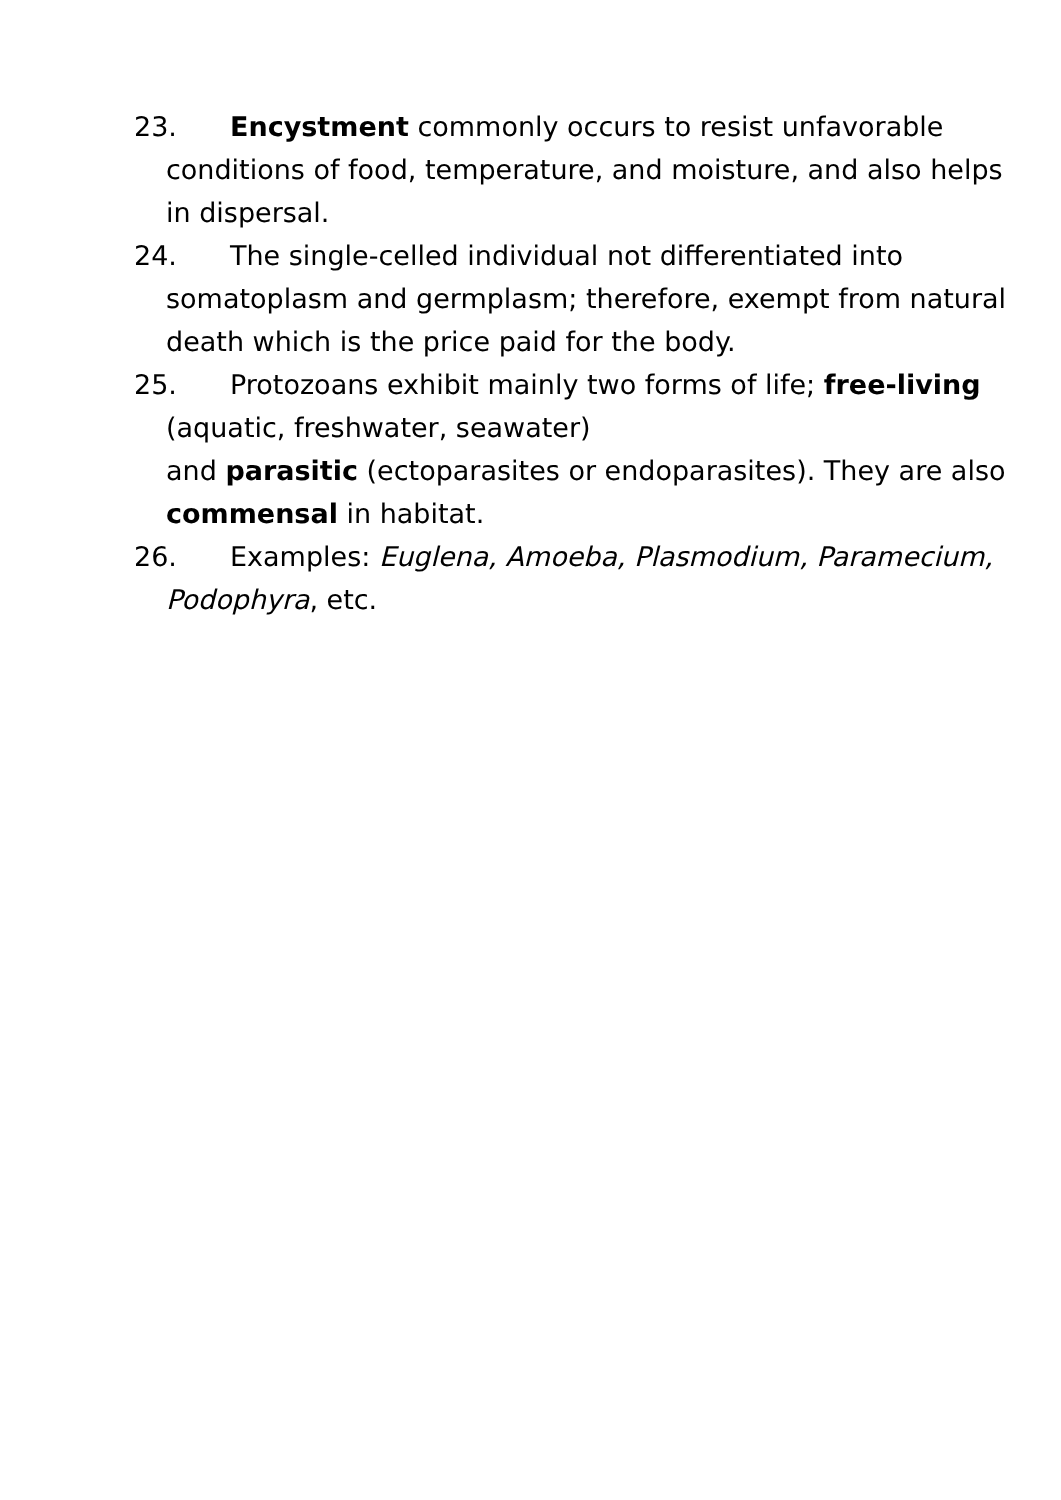23. Encystment commonly occurs to resist unfavorable conditions of food, temperature, and moisture, and also helps in dispersal.
24. The single-celled individual not differentiated into somatoplasm and germplasm; therefore, exempt from natural death which is the price paid for the body.
25. Protozoans exhibit mainly two forms of life; free-living (aquatic, freshwater, seawater)
and parasitic (ectoparasites or endoparasites). They are also commensal in habitat.
26. Examples: Euglena, Amoeba, Plasmodium, Paramecium, Podophyra, etc.